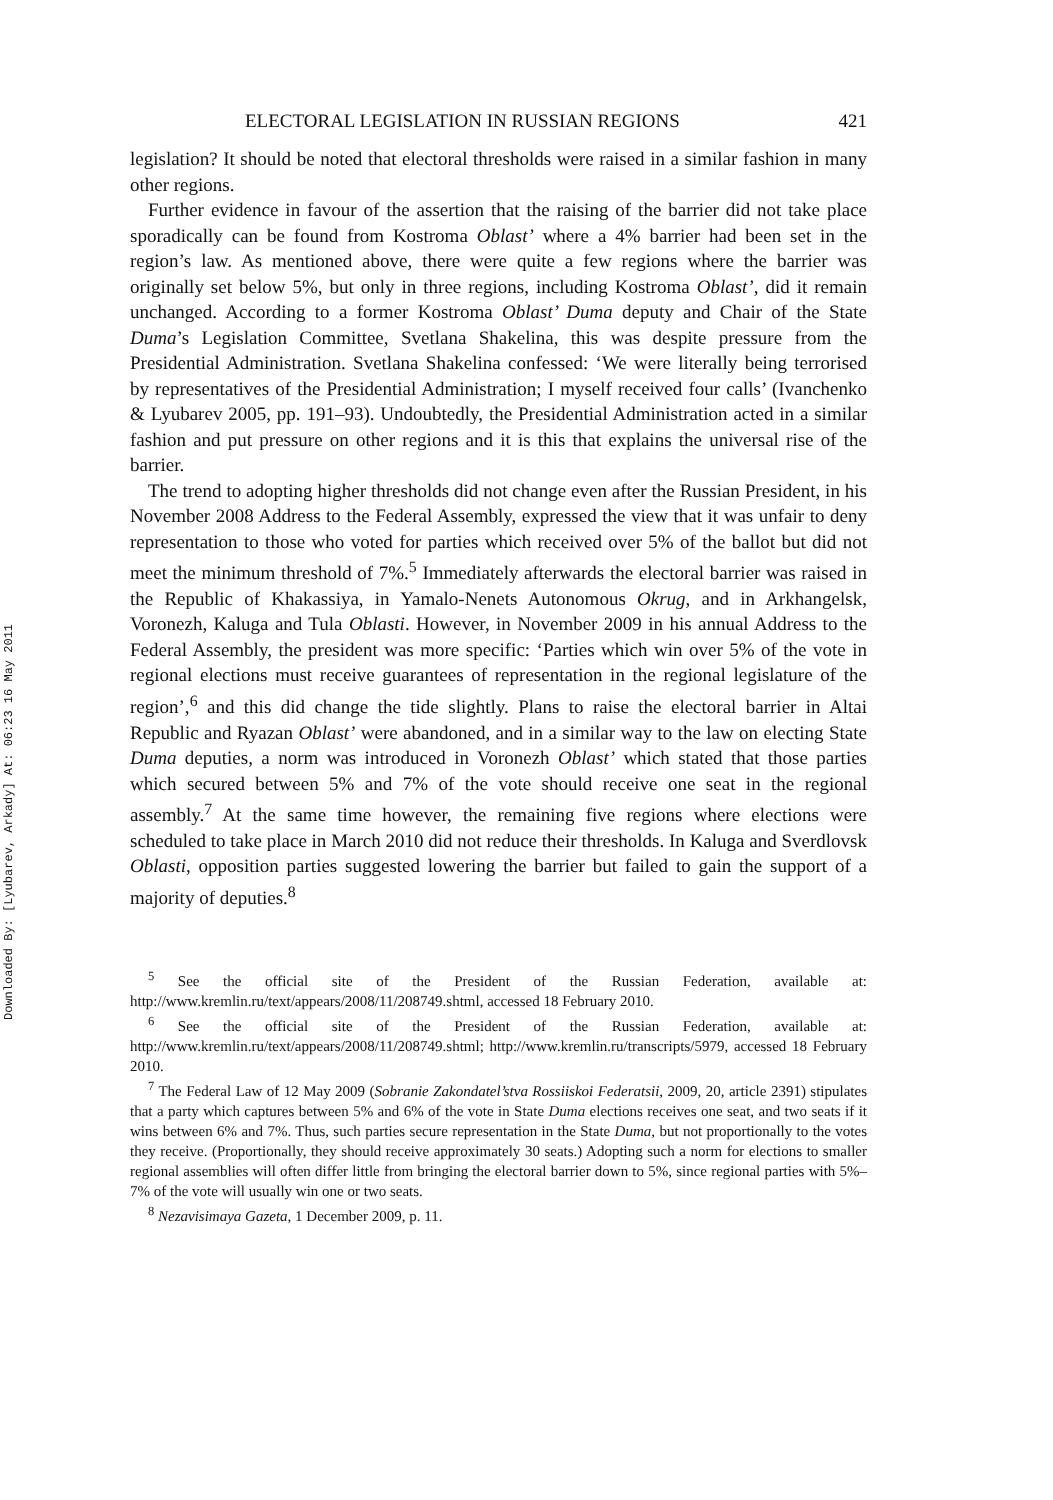Downloaded By: [Lyubarev, Arkady] At: 06:23 16 May 2011
ELECTORAL LEGISLATION IN RUSSIAN REGIONS 421
legislation? It should be noted that electoral thresholds were raised in a similar fashion in many other regions.
Further evidence in favour of the assertion that the raising of the barrier did not take place sporadically can be found from Kostroma Oblast’ where a 4% barrier had been set in the region’s law. As mentioned above, there were quite a few regions where the barrier was originally set below 5%, but only in three regions, including Kostroma Oblast’, did it remain unchanged. According to a former Kostroma Oblast’ Duma deputy and Chair of the State Duma’s Legislation Committee, Svetlana Shakelina, this was despite pressure from the Presidential Administration. Svetlana Shakelina confessed: ‘We were literally being terrorised by representatives of the Presidential Administration; I myself received four calls’ (Ivanchenko & Lyubarev 2005, pp. 191–93). Undoubtedly, the Presidential Administration acted in a similar fashion and put pressure on other regions and it is this that explains the universal rise of the barrier.
The trend to adopting higher thresholds did not change even after the Russian President, in his November 2008 Address to the Federal Assembly, expressed the view that it was unfair to deny representation to those who voted for parties which received over 5% of the ballot but did not meet the minimum threshold of 7%.<sup>5</sup> Immediately afterwards the electoral barrier was raised in the Republic of Khakassiya, in Yamalo-Nenets Autonomous Okrug, and in Arkhangelsk, Voronezh, Kaluga and Tula Oblasti. However, in November 2009 in his annual Address to the Federal Assembly, the president was more specific: ‘Parties which win over 5% of the vote in regional elections must receive guarantees of representation in the regional legislature of the region’,<sup>6</sup> and this did change the tide slightly. Plans to raise the electoral barrier in Altai Republic and Ryazan Oblast’ were abandoned, and in a similar way to the law on electing State Duma deputies, a norm was introduced in Voronezh Oblast’ which stated that those parties which secured between 5% and 7% of the vote should receive one seat in the regional assembly.<sup>7</sup> At the same time however, the remaining five regions where elections were scheduled to take place in March 2010 did not reduce their thresholds. In Kaluga and Sverdlovsk Oblasti, opposition parties suggested lowering the barrier but failed to gain the support of a majority of deputies.<sup>8</sup>
<sup>5</sup> See the official site of the President of the Russian Federation, available at: http://www.kremlin.ru/text/appears/2008/11/208749.shtml, accessed 18 February 2010.
<sup>6</sup> See the official site of the President of the Russian Federation, available at: http://www.kremlin.ru/text/appears/2008/11/208749.shtml; http://www.kremlin.ru/transcripts/5979, accessed 18 February 2010.
<sup>7</sup> The Federal Law of 12 May 2009 (Sobranie Zakondatel’stva Rossiiskoi Federatsii, 2009, 20, article 2391) stipulates that a party which captures between 5% and 6% of the vote in State Duma elections receives one seat, and two seats if it wins between 6% and 7%. Thus, such parties secure representation in the State Duma, but not proportionally to the votes they receive. (Proportionally, they should receive approximately 30 seats.) Adopting such a norm for elections to smaller regional assemblies will often differ little from bringing the electoral barrier down to 5%, since regional parties with 5%–7% of the vote will usually win one or two seats.
<sup>8</sup> Nezavisimaya Gazeta, 1 December 2009, p. 11.